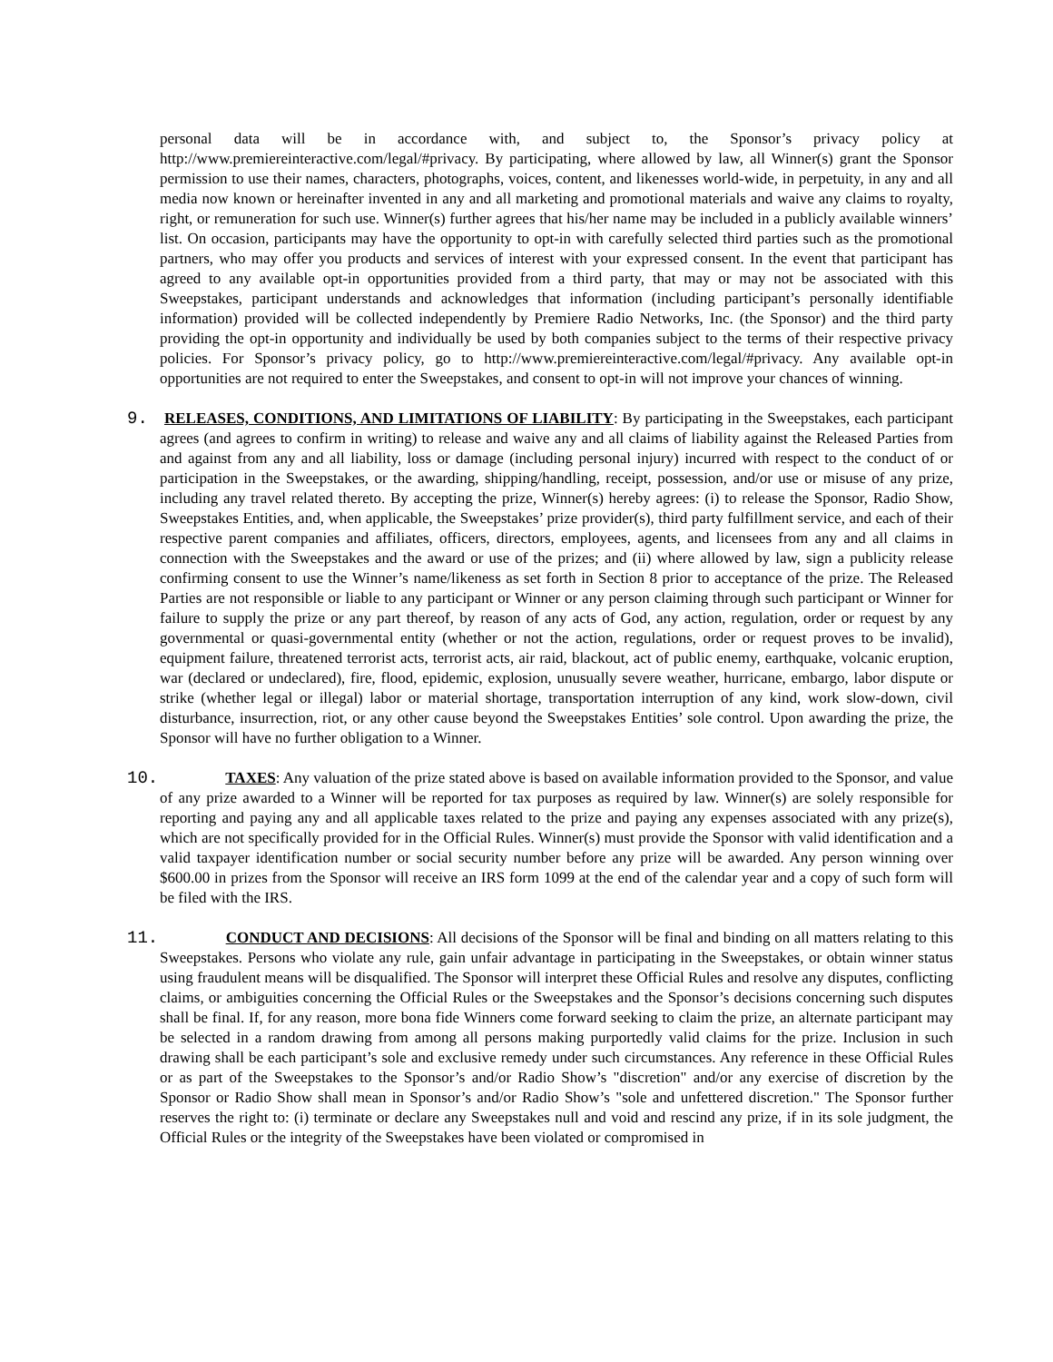personal data will be in accordance with, and subject to, the Sponsor’s privacy policy at http://www.premiereinteractive.com/legal/#privacy. By participating, where allowed by law, all Winner(s) grant the Sponsor permission to use their names, characters, photographs, voices, content, and likenesses world-wide, in perpetuity, in any and all media now known or hereinafter invented in any and all marketing and promotional materials and waive any claims to royalty, right, or remuneration for such use. Winner(s) further agrees that his/her name may be included in a publicly available winners’ list. On occasion, participants may have the opportunity to opt-in with carefully selected third parties such as the promotional partners, who may offer you products and services of interest with your expressed consent. In the event that participant has agreed to any available opt-in opportunities provided from a third party, that may or may not be associated with this Sweepstakes, participant understands and acknowledges that information (including participant’s personally identifiable information) provided will be collected independently by Premiere Radio Networks, Inc. (the Sponsor) and the third party providing the opt-in opportunity and individually be used by both companies subject to the terms of their respective privacy policies. For Sponsor’s privacy policy, go to http://www.premiereinteractive.com/legal/#privacy. Any available opt-in opportunities are not required to enter the Sweepstakes, and consent to opt-in will not improve your chances of winning.
9. RELEASES, CONDITIONS, AND LIMITATIONS OF LIABILITY: By participating in the Sweepstakes, each participant agrees (and agrees to confirm in writing) to release and waive any and all claims of liability against the Released Parties from and against from any and all liability, loss or damage (including personal injury) incurred with respect to the conduct of or participation in the Sweepstakes, or the awarding, shipping/handling, receipt, possession, and/or use or misuse of any prize, including any travel related thereto. By accepting the prize, Winner(s) hereby agrees: (i) to release the Sponsor, Radio Show, Sweepstakes Entities, and, when applicable, the Sweepstakes’ prize provider(s), third party fulfillment service, and each of their respective parent companies and affiliates, officers, directors, employees, agents, and licensees from any and all claims in connection with the Sweepstakes and the award or use of the prizes; and (ii) where allowed by law, sign a publicity release confirming consent to use the Winner’s name/likeness as set forth in Section 8 prior to acceptance of the prize. The Released Parties are not responsible or liable to any participant or Winner or any person claiming through such participant or Winner for failure to supply the prize or any part thereof, by reason of any acts of God, any action, regulation, order or request by any governmental or quasi-governmental entity (whether or not the action, regulations, order or request proves to be invalid), equipment failure, threatened terrorist acts, terrorist acts, air raid, blackout, act of public enemy, earthquake, volcanic eruption, war (declared or undeclared), fire, flood, epidemic, explosion, unusually severe weather, hurricane, embargo, labor dispute or strike (whether legal or illegal) labor or material shortage, transportation interruption of any kind, work slow-down, civil disturbance, insurrection, riot, or any other cause beyond the Sweepstakes Entities’ sole control. Upon awarding the prize, the Sponsor will have no further obligation to a Winner.
10. TAXES: Any valuation of the prize stated above is based on available information provided to the Sponsor, and value of any prize awarded to a Winner will be reported for tax purposes as required by law. Winner(s) are solely responsible for reporting and paying any and all applicable taxes related to the prize and paying any expenses associated with any prize(s), which are not specifically provided for in the Official Rules. Winner(s) must provide the Sponsor with valid identification and a valid taxpayer identification number or social security number before any prize will be awarded. Any person winning over $600.00 in prizes from the Sponsor will receive an IRS form 1099 at the end of the calendar year and a copy of such form will be filed with the IRS.
11. CONDUCT AND DECISIONS: All decisions of the Sponsor will be final and binding on all matters relating to this Sweepstakes. Persons who violate any rule, gain unfair advantage in participating in the Sweepstakes, or obtain winner status using fraudulent means will be disqualified. The Sponsor will interpret these Official Rules and resolve any disputes, conflicting claims, or ambiguities concerning the Official Rules or the Sweepstakes and the Sponsor’s decisions concerning such disputes shall be final. If, for any reason, more bona fide Winners come forward seeking to claim the prize, an alternate participant may be selected in a random drawing from among all persons making purportedly valid claims for the prize. Inclusion in such drawing shall be each participant’s sole and exclusive remedy under such circumstances. Any reference in these Official Rules or as part of the Sweepstakes to the Sponsor’s and/or Radio Show’s "discretion" and/or any exercise of discretion by the Sponsor or Radio Show shall mean in Sponsor’s and/or Radio Show’s "sole and unfettered discretion." The Sponsor further reserves the right to: (i) terminate or declare any Sweepstakes null and void and rescind any prize, if in its sole judgment, the Official Rules or the integrity of the Sweepstakes have been violated or compromised in